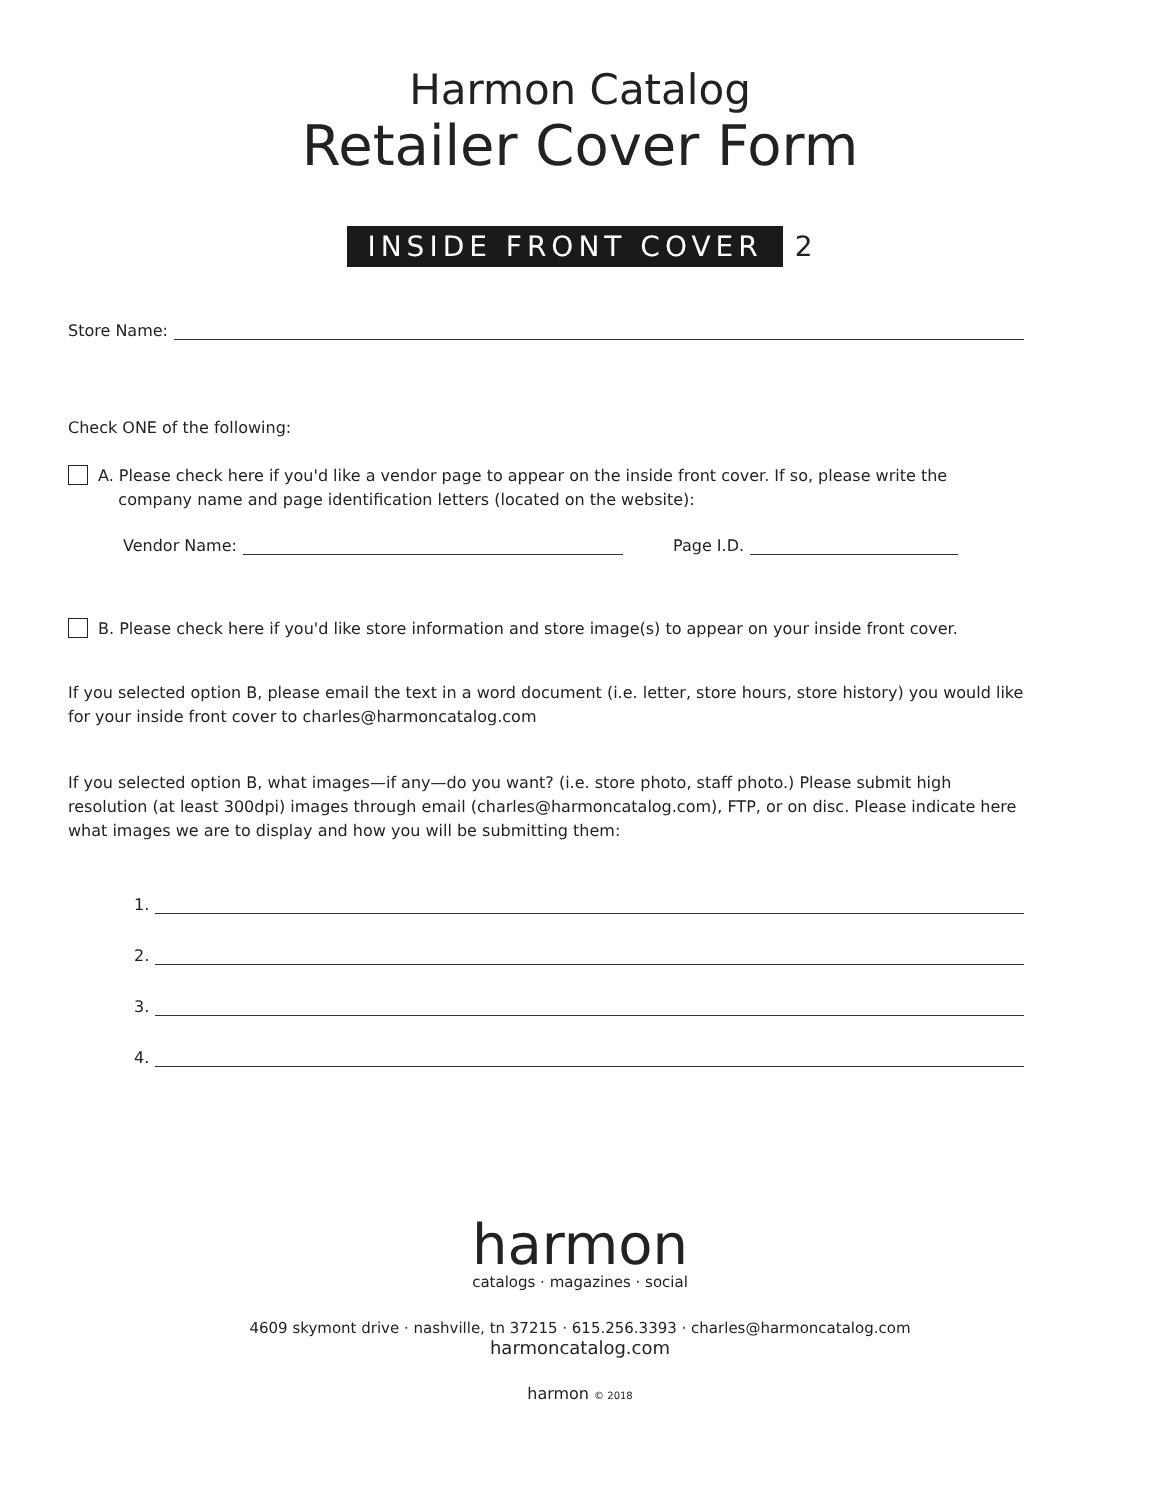Harmon Catalog
Retailer Cover Form
INSIDE FRONT COVER 2
Store Name:
Check ONE of the following:
A. Please check here if you'd like a vendor page to appear on the inside front cover. If so, please write the
company name and page identification letters (located on the website):
Vendor Name: Page I.D.
B. Please check here if you'd like store information and store image(s) to appear on your inside front cover.
If you selected option B, please email the text in a word document (i.e. letter, store hours, store history) you would like for your inside front cover to charles@harmoncatalog.com
If you selected option B, what images—if any—do you want? (i.e. store photo, staff photo.) Please submit high resolution (at least 300dpi) images through email (charles@harmoncatalog.com), FTP, or on disc. Please indicate here what images we are to display and how you will be submitting them:
1.
2.
3.
4.
harmon
catalogs · magazines · social
4609 skymont drive · nashville, tn 37215 · 615.256.3393 · charles@harmoncatalog.com
harmoncatalog.com
harmon © 2018